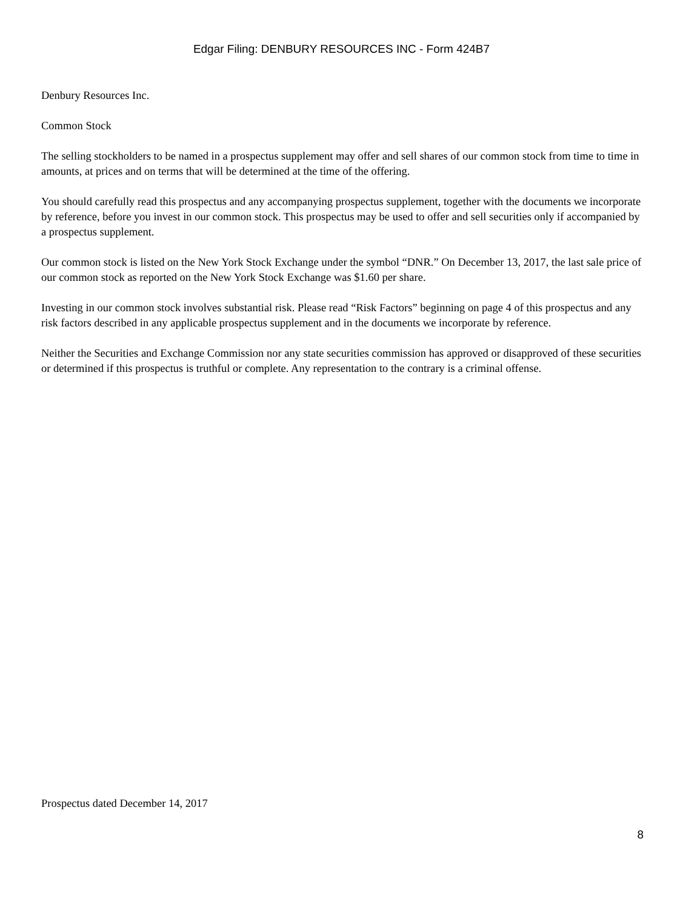Edgar Filing: DENBURY RESOURCES INC - Form 424B7
Denbury Resources Inc.
Common Stock
The selling stockholders to be named in a prospectus supplement may offer and sell shares of our common stock from time to time in amounts, at prices and on terms that will be determined at the time of the offering.
You should carefully read this prospectus and any accompanying prospectus supplement, together with the documents we incorporate by reference, before you invest in our common stock. This prospectus may be used to offer and sell securities only if accompanied by a prospectus supplement.
Our common stock is listed on the New York Stock Exchange under the symbol “DNR.” On December 13, 2017, the last sale price of our common stock as reported on the New York Stock Exchange was $1.60 per share.
Investing in our common stock involves substantial risk. Please read “Risk Factors” beginning on page 4 of this prospectus and any risk factors described in any applicable prospectus supplement and in the documents we incorporate by reference.
Neither the Securities and Exchange Commission nor any state securities commission has approved or disapproved of these securities or determined if this prospectus is truthful or complete. Any representation to the contrary is a criminal offense.
Prospectus dated December 14, 2017
8